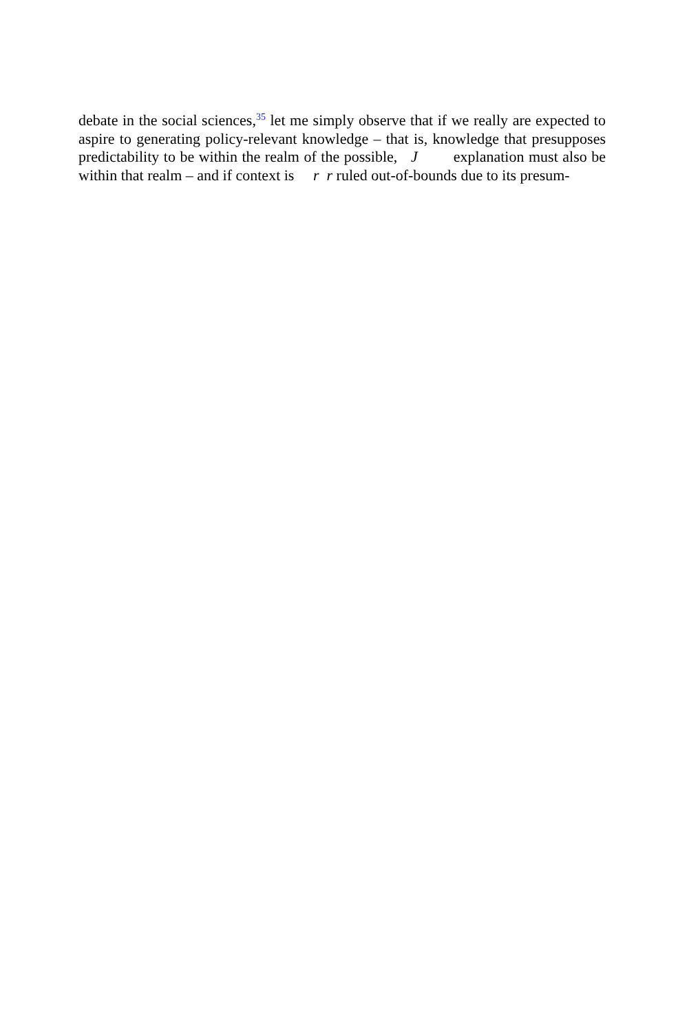debate in the social sciences,<sup>35</sup> let me simply observe that if we really are expected to aspire to generating policy-relevant knowledge – that is, knowledge that presupposes predictability to be within the realm of the possible, J explanation must also be within that realm – and if context is r r ruled out-of-bounds due to its presum-